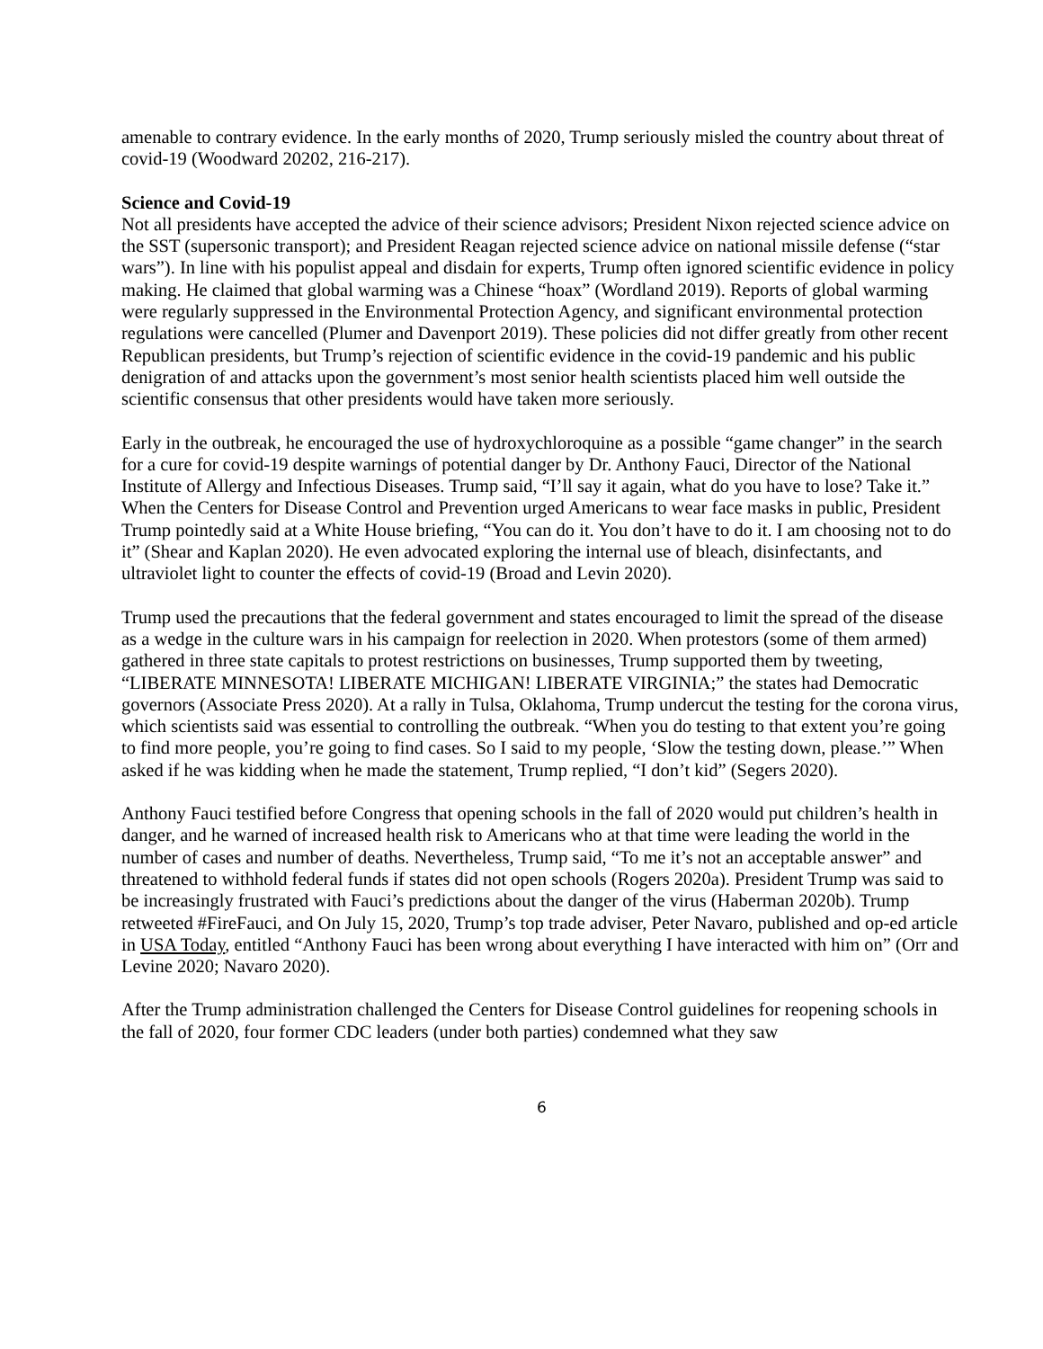amenable to contrary evidence. In the early months of 2020, Trump seriously misled the country about threat of covid-19 (Woodward 20202, 216-217).
Science and Covid-19
Not all presidents have accepted the advice of their science advisors; President Nixon rejected science advice on the SST (supersonic transport); and President Reagan rejected science advice on national missile defense (“star wars”). In line with his populist appeal and disdain for experts, Trump often ignored scientific evidence in policy making. He claimed that global warming was a Chinese “hoax” (Wordland 2019). Reports of global warming were regularly suppressed in the Environmental Protection Agency, and significant environmental protection regulations were cancelled (Plumer and Davenport 2019). These policies did not differ greatly from other recent Republican presidents, but Trump’s rejection of scientific evidence in the covid-19 pandemic and his public denigration of and attacks upon the government’s most senior health scientists placed him well outside the scientific consensus that other presidents would have taken more seriously.
Early in the outbreak, he encouraged the use of hydroxychloroquine as a possible “game changer” in the search for a cure for covid-19 despite warnings of potential danger by Dr. Anthony Fauci, Director of the National Institute of Allergy and Infectious Diseases. Trump said, “I’ll say it again, what do you have to lose? Take it.” When the Centers for Disease Control and Prevention urged Americans to wear face masks in public, President Trump pointedly said at a White House briefing, “You can do it. You don’t have to do it. I am choosing not to do it” (Shear and Kaplan 2020). He even advocated exploring the internal use of bleach, disinfectants, and ultraviolet light to counter the effects of covid-19 (Broad and Levin 2020).
Trump used the precautions that the federal government and states encouraged to limit the spread of the disease as a wedge in the culture wars in his campaign for reelection in 2020. When protestors (some of them armed) gathered in three state capitals to protest restrictions on businesses, Trump supported them by tweeting, “LIBERATE MINNESOTA! LIBERATE MICHIGAN! LIBERATE VIRGINIA;” the states had Democratic governors (Associate Press 2020). At a rally in Tulsa, Oklahoma, Trump undercut the testing for the corona virus, which scientists said was essential to controlling the outbreak. “When you do testing to that extent you’re going to find more people, you’re going to find cases. So I said to my people, ‘Slow the testing down, please.’” When asked if he was kidding when he made the statement, Trump replied, “I don’t kid” (Segers 2020).
Anthony Fauci testified before Congress that opening schools in the fall of 2020 would put children’s health in danger, and he warned of increased health risk to Americans who at that time were leading the world in the number of cases and number of deaths. Nevertheless, Trump said, “To me it’s not an acceptable answer” and threatened to withhold federal funds if states did not open schools (Rogers 2020a). President Trump was said to be increasingly frustrated with Fauci’s predictions about the danger of the virus (Haberman 2020b). Trump retweeted #FireFauci, and On July 15, 2020, Trump’s top trade adviser, Peter Navaro, published and op-ed article in USA Today, entitled “Anthony Fauci has been wrong about everything I have interacted with him on” (Orr and Levine 2020; Navaro 2020).
After the Trump administration challenged the Centers for Disease Control guidelines for reopening schools in the fall of 2020, four former CDC leaders (under both parties) condemned what they saw
6